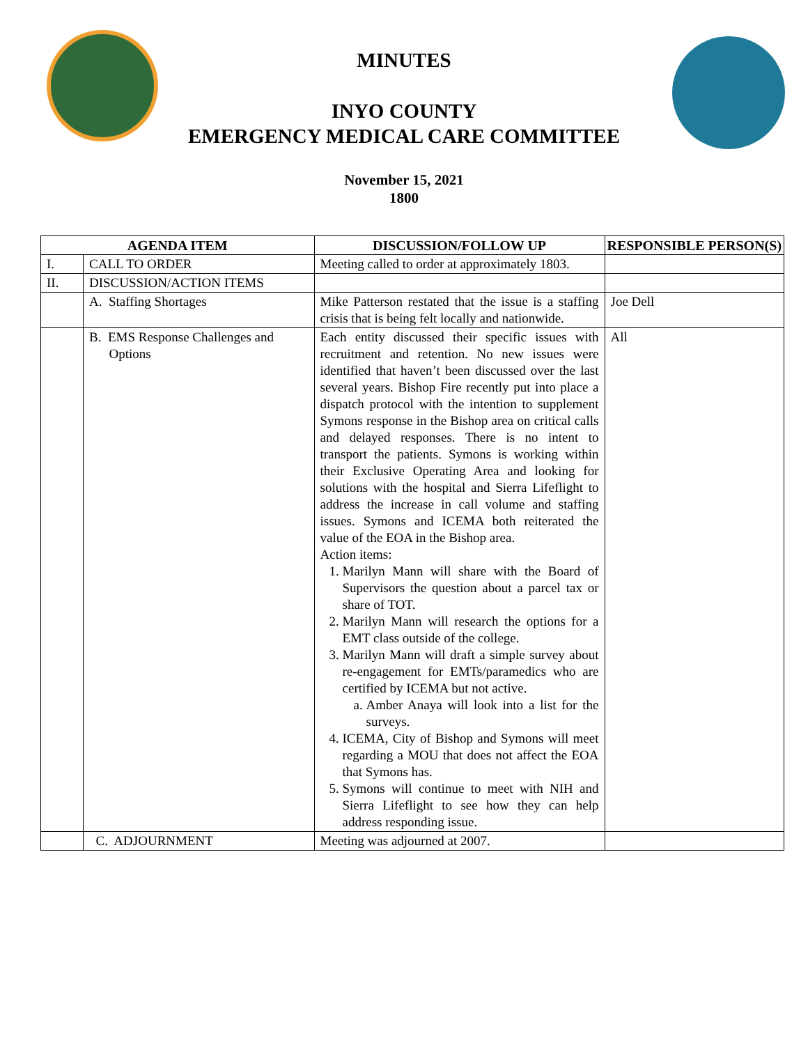MINUTES
INYO COUNTY
EMERGENCY MEDICAL CARE COMMITTEE
November 15, 2021
1800
| AGENDA ITEM | | DISCUSSION/FOLLOW UP | RESPONSIBLE PERSON(S) |
| --- | --- | --- | --- |
| I. | CALL TO ORDER | Meeting called to order at approximately 1803. | |
| II. | DISCUSSION/ACTION ITEMS | | |
| | A. Staffing Shortages | Mike Patterson restated that the issue is a staffing crisis that is being felt locally and nationwide. | Joe Dell |
| | B. EMS Response Challenges and Options | Each entity discussed their specific issues with recruitment and retention. No new issues were identified that haven’t been discussed over the last several years. Bishop Fire recently put into place a dispatch protocol with the intention to supplement Symons response in the Bishop area on critical calls and delayed responses. There is no intent to transport the patients. Symons is working within their Exclusive Operating Area and looking for solutions with the hospital and Sierra Lifeflight to address the increase in call volume and staffing issues. Symons and ICEMA both reiterated the value of the EOA in the Bishop area. Action items: 1. Marilyn Mann will share with the Board of Supervisors the question about a parcel tax or share of TOT. 2. Marilyn Mann will research the options for a EMT class outside of the college. 3. Marilyn Mann will draft a simple survey about re-engagement for EMTs/paramedics who are certified by ICEMA but not active. a. Amber Anaya will look into a list for the surveys. 4. ICEMA, City of Bishop and Symons will meet regarding a MOU that does not affect the EOA that Symons has. 5. Symons will continue to meet with NIH and Sierra Lifeflight to see how they can help address responding issue. | All |
| | C. ADJOURNMENT | Meeting was adjourned at 2007. | |